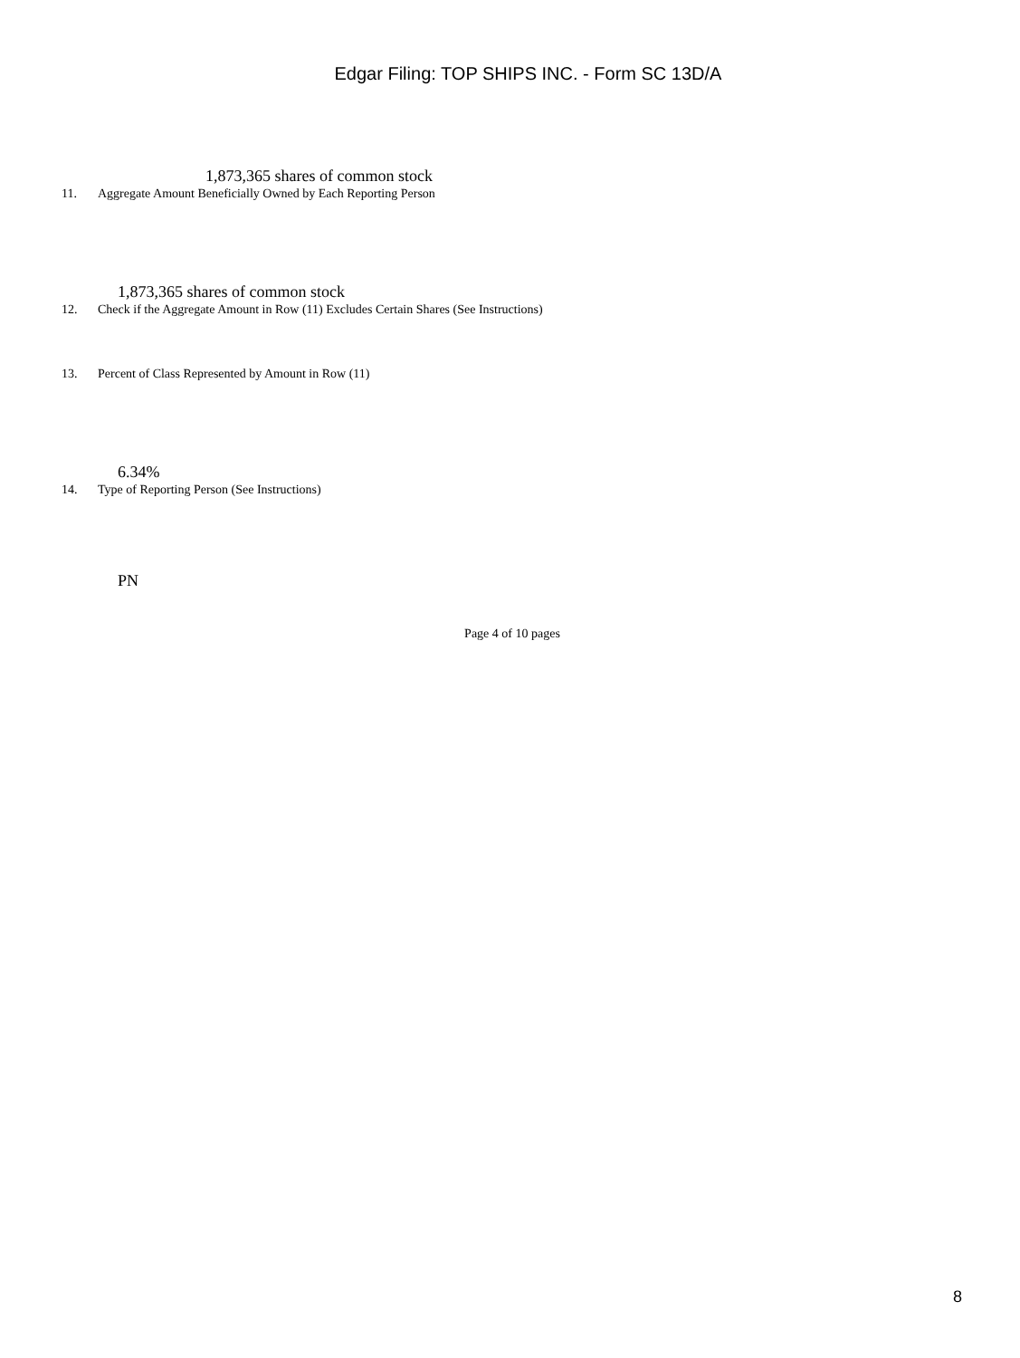Edgar Filing: TOP SHIPS INC. - Form SC 13D/A
1,873,365 shares of common stock
11. Aggregate Amount Beneficially Owned by Each Reporting Person
1,873,365 shares of common stock
12. Check if the Aggregate Amount in Row (11) Excludes Certain Shares (See Instructions)
13. Percent of Class Represented by Amount in Row (11)
6.34%
14. Type of Reporting Person (See Instructions)
PN
Page 4 of 10 pages
8